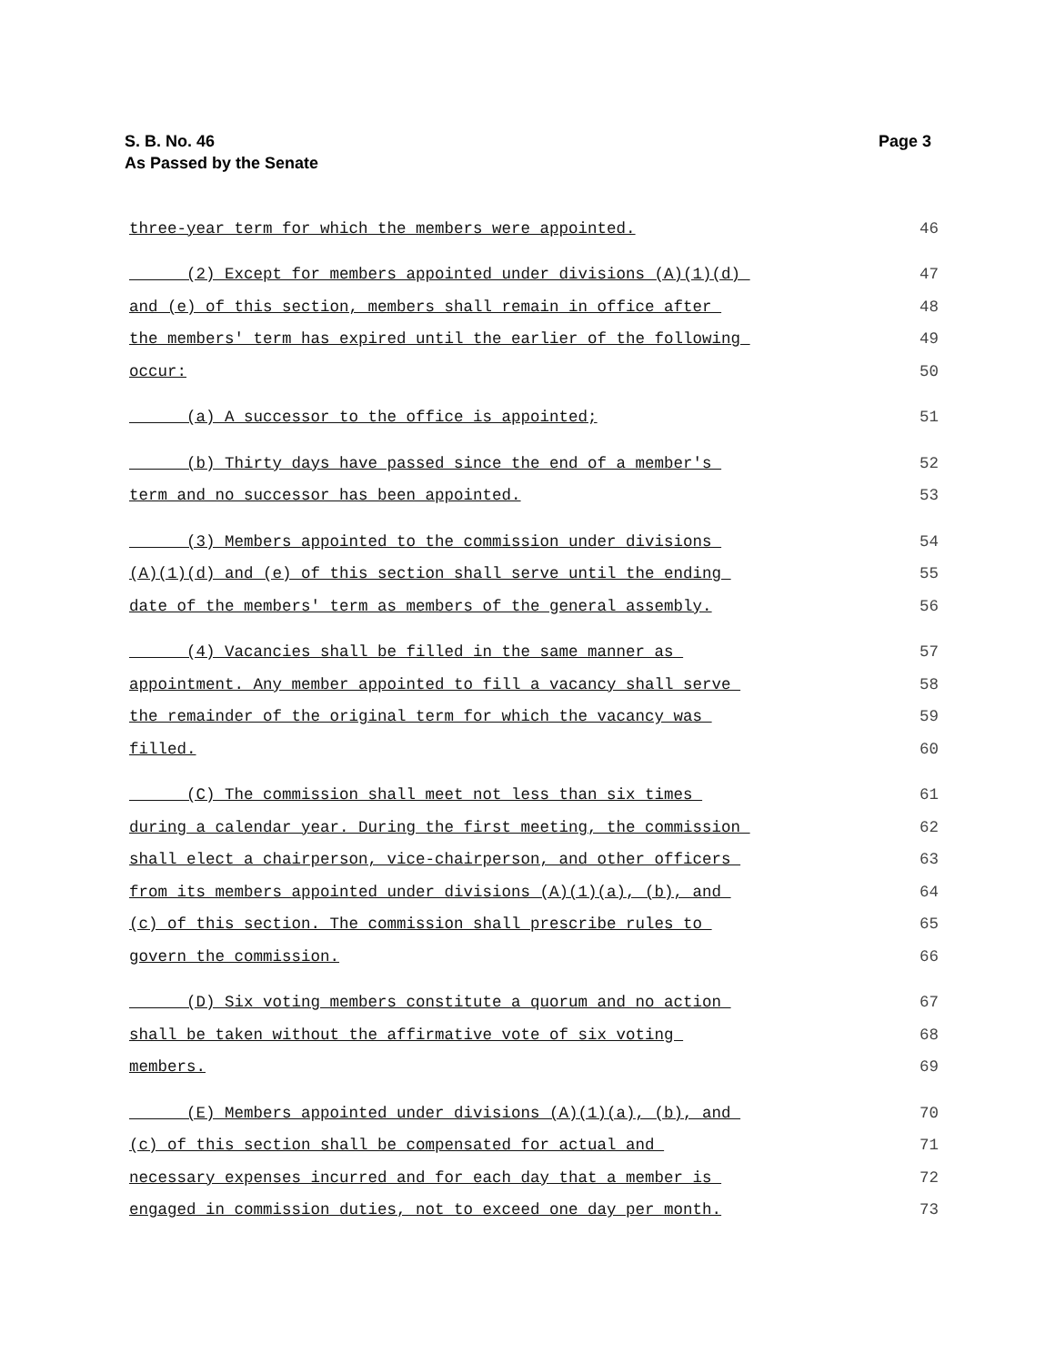S. B. No. 46
As Passed by the Senate
Page 3
three-year term for which the members were appointed. 46
(2) Except for members appointed under divisions (A)(1)(d) 47
and (e) of this section, members shall remain in office after 48
the members' term has expired until the earlier of the following 49
occur: 50
(a) A successor to the office is appointed; 51
(b) Thirty days have passed since the end of a member's 52
term and no successor has been appointed. 53
(3) Members appointed to the commission under divisions 54
(A)(1)(d) and (e) of this section shall serve until the ending 55
date of the members' term as members of the general assembly. 56
(4) Vacancies shall be filled in the same manner as 57
appointment. Any member appointed to fill a vacancy shall serve 58
the remainder of the original term for which the vacancy was 59
filled. 60
(C) The commission shall meet not less than six times 61
during a calendar year. During the first meeting, the commission 62
shall elect a chairperson, vice-chairperson, and other officers 63
from its members appointed under divisions (A)(1)(a), (b), and 64
(c) of this section. The commission shall prescribe rules to 65
govern the commission. 66
(D) Six voting members constitute a quorum and no action 67
shall be taken without the affirmative vote of six voting 68
members. 69
(E) Members appointed under divisions (A)(1)(a), (b), and 70
(c) of this section shall be compensated for actual and 71
necessary expenses incurred and for each day that a member is 72
engaged in commission duties, not to exceed one day per month. 73